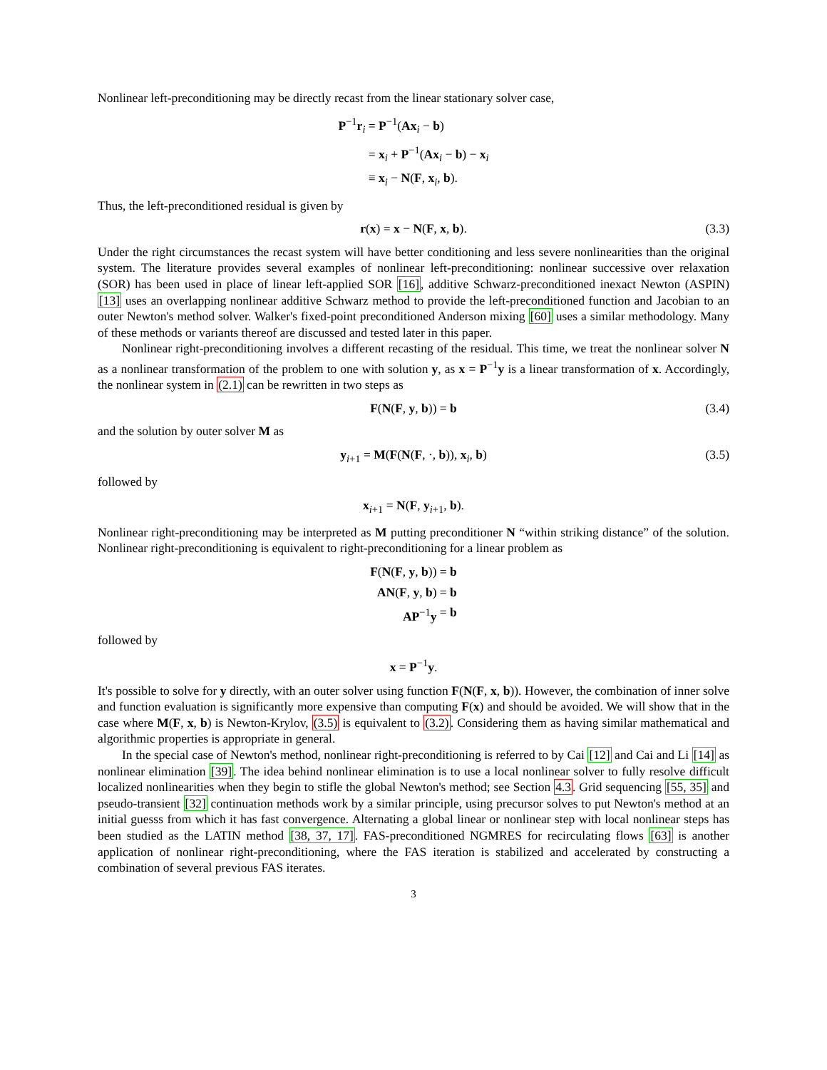Nonlinear left-preconditioning may be directly recast from the linear stationary solver case,
P<sup>−1</sup>r<sub>i</sub>
= P<sup>−1</sup>(Ax<sub>i</sub> − b)
= x<sub>i</sub> + P<sup>−1</sup>(Ax<sub>i</sub> − b) − x<sub>i</sub>
≡ x<sub>i</sub> − N(F, x<sub>i</sub>, b).
Thus, the left-preconditioned residual is given by
r(x) = x − N(F, x, b). (3.3)
Under the right circumstances the recast system will have better conditioning and less severe nonlinearities than the original system. The literature provides several examples of nonlinear left-preconditioning: nonlinear successive over relaxation (SOR) has been used in place of linear left-applied SOR [16], additive Schwarz-preconditioned inexact Newton (ASPIN) [13] uses an overlapping nonlinear additive Schwarz method to provide the left-preconditioned function and Jacobian to an outer Newton's method solver. Walker's fixed-point preconditioned Anderson mixing [60] uses a similar methodology. Many of these methods or variants thereof are discussed and tested later in this paper.
Nonlinear right-preconditioning involves a different recasting of the residual. This time, we treat the nonlinear solver N as a nonlinear transformation of the problem to one with solution y, as x = P<sup>−1</sup>y is a linear transformation of x. Accordingly, the nonlinear system in (2.1) can be rewritten in two steps as
F(N(F, y, b)) = b (3.4)
and the solution by outer solver M as
y<sub>i+1</sub> = M(F(N(F, ·, b)), x<sub>i</sub>, b) (3.5)
followed by
x<sub>i+1</sub> = N(F, y<sub>i+1</sub>, b).
Nonlinear right-preconditioning may be interpreted as M putting preconditioner N “within striking distance” of the solution. Nonlinear right-preconditioning is equivalent to right-preconditioning for a linear problem as
F(N(F, y, b))
= b
AN(F, y, b)
= b
AP<sup>−1</sup>y
= b
followed by
x = P<sup>−1</sup>y.
It's possible to solve for y directly, with an outer solver using function F(N(F, x, b)). However, the combination of inner solve and function evaluation is significantly more expensive than computing F(x) and should be avoided. We will show that in the case where M(F, x, b) is Newton-Krylov, (3.5) is equivalent to (3.2). Considering them as having similar mathematical and algorithmic properties is appropriate in general.
In the special case of Newton's method, nonlinear right-preconditioning is referred to by Cai [12] and Cai and Li [14] as nonlinear elimination [39]. The idea behind nonlinear elimination is to use a local nonlinear solver to fully resolve difficult localized nonlinearities when they begin to stifle the global Newton's method; see Section 4.3. Grid sequencing [55, 35] and pseudo-transient [32] continuation methods work by a similar principle, using precursor solves to put Newton's method at an initial guesss from which it has fast convergence. Alternating a global linear or nonlinear step with local nonlinear steps has been studied as the LATIN method [38, 37, 17]. FAS-preconditioned NGMRES for recirculating flows [63] is another application of nonlinear right-preconditioning, where the FAS iteration is stabilized and accelerated by constructing a combination of several previous FAS iterates.
3